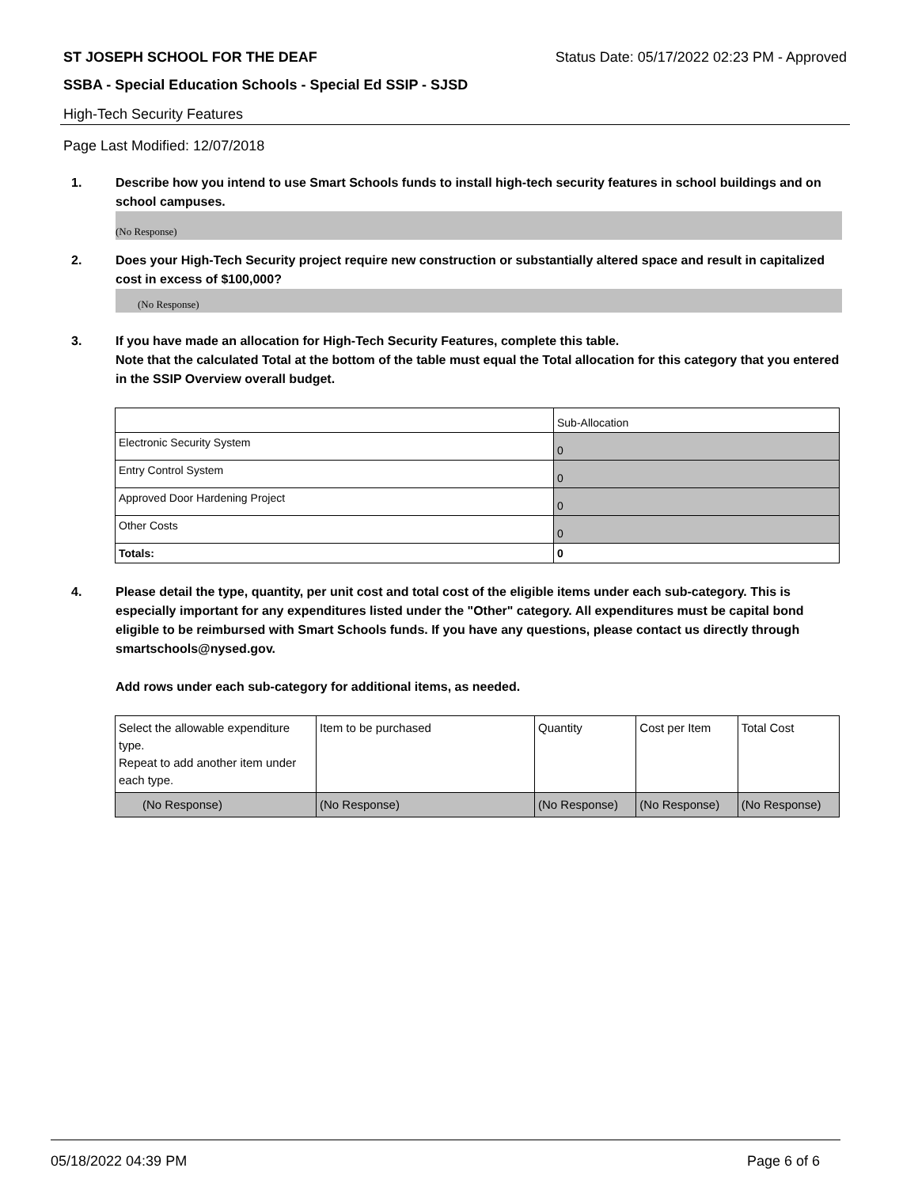ST JOSEPH SCHOOL FOR THE DEAF Status Date: 05/17/2022 02:23 PM - Approved
SSBA - Special Education Schools - Special Ed SSIP - SJSD
High-Tech Security Features
Page Last Modified: 12/07/2018
1. Describe how you intend to use Smart Schools funds to install high-tech security features in school buildings and on school campuses.
(No Response)
2. Does your High-Tech Security project require new construction or substantially altered space and result in capitalized cost in excess of $100,000?
(No Response)
3. If you have made an allocation for High-Tech Security Features, complete this table.
Note that the calculated Total at the bottom of the table must equal the Total allocation for this category that you entered in the SSIP Overview overall budget.
| | Sub-Allocation |
| --- | --- |
| Electronic Security System | 0 |
| Entry Control System | 0 |
| Approved Door Hardening Project | 0 |
| Other Costs | 0 |
| Totals: | 0 |
4. Please detail the type, quantity, per unit cost and total cost of the eligible items under each sub-category. This is especially important for any expenditures listed under the "Other" category. All expenditures must be capital bond eligible to be reimbursed with Smart Schools funds. If you have any questions, please contact us directly through smartschools@nysed.gov.
Add rows under each sub-category for additional items, as needed.
| Select the allowable expenditure type. Repeat to add another item under each type. | Item to be purchased | Quantity | Cost per Item | Total Cost |
| --- | --- | --- | --- | --- |
| (No Response) | (No Response) | (No Response) | (No Response) | (No Response) |
05/18/2022 04:39 PM Page 6 of 6